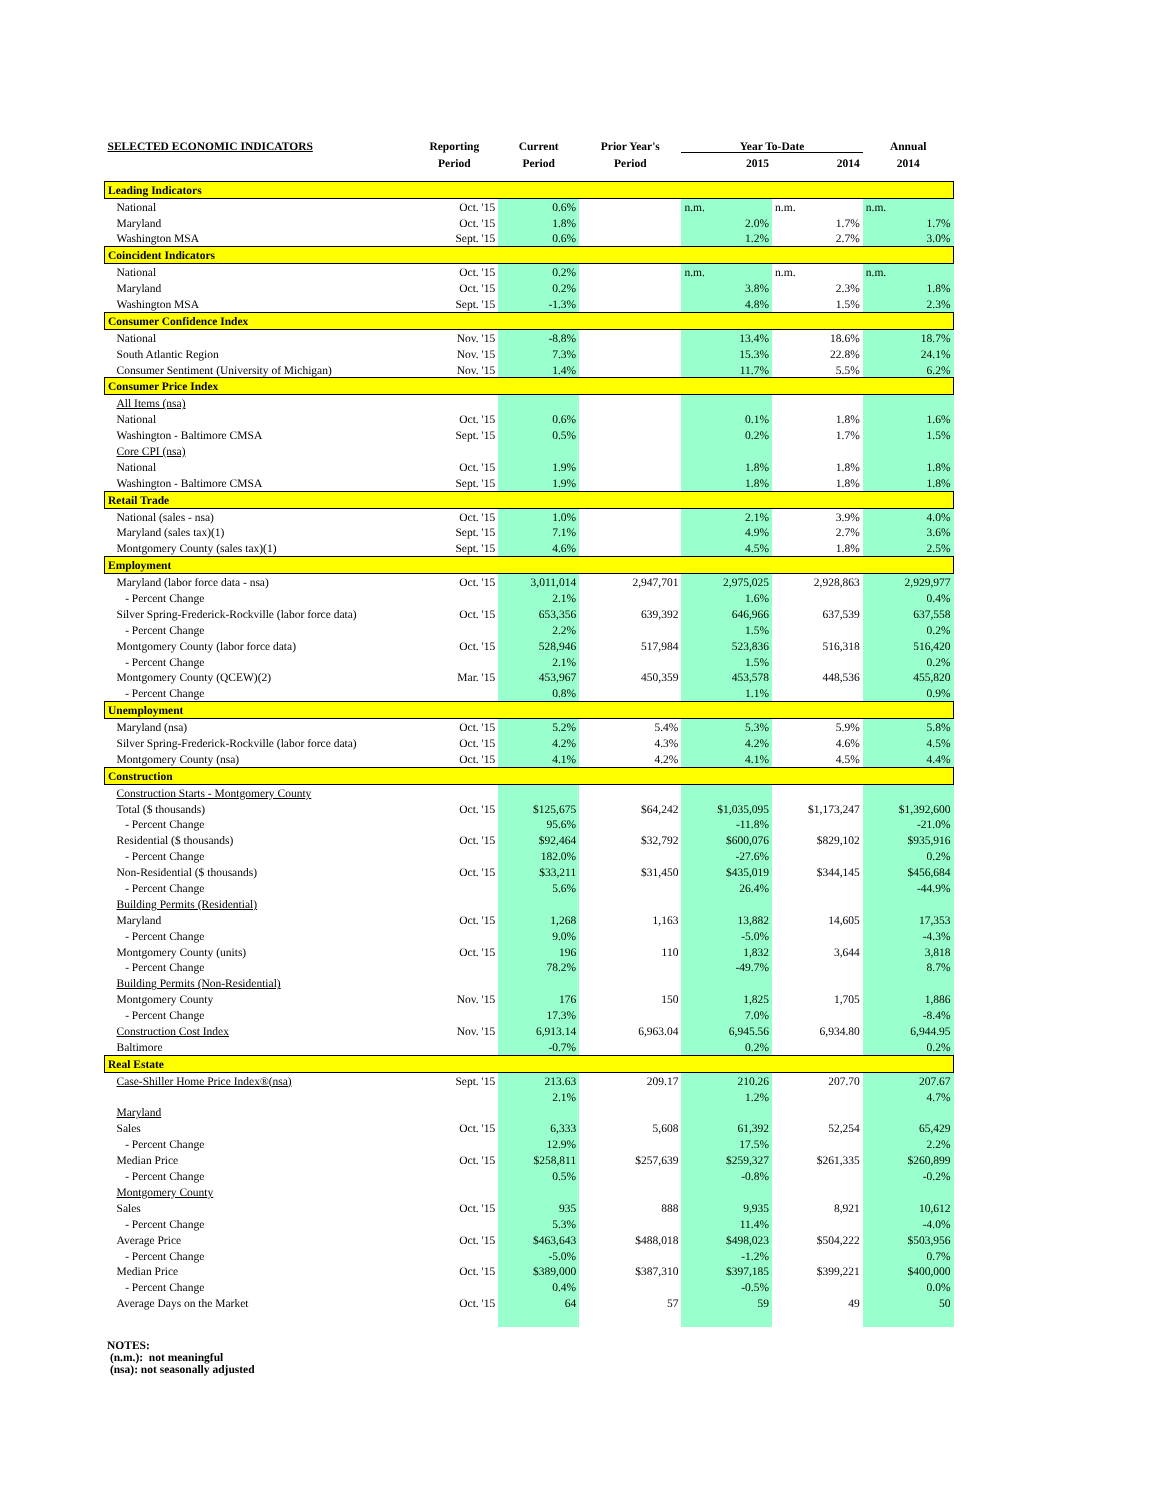| SELECTED ECONOMIC INDICATORS | Reporting | Current | Prior Year's | Year To-Date | | Annual |
| --- | --- | --- | --- | --- | --- | --- |
| | Period | Period | Period | 2015 | 2014 | 2014 |
| Leading Indicators | | | | | | |
| National | Oct. '15 | 0.6% | | n.m. | n.m. | n.m. |
| Maryland | Oct. '15 | 1.8% | | 2.0% | 1.7% | 1.7% |
| Washington MSA | Sept. '15 | 0.6% | | 1.2% | 2.7% | 3.0% |
| Coincident Indicators | | | | | | |
| National | Oct. '15 | 0.2% | | n.m. | n.m. | n.m. |
| Maryland | Oct. '15 | 0.2% | | 3.8% | 2.3% | 1.8% |
| Washington MSA | Sept. '15 | -1.3% | | 4.8% | 1.5% | 2.3% |
| Consumer Confidence Index | | | | | | |
| National | Nov. '15 | -8.8% | | 13.4% | 18.6% | 18.7% |
| South Atlantic Region | Nov. '15 | 7.3% | | 15.3% | 22.8% | 24.1% |
| Consumer Sentiment (University of Michigan) | Nov. '15 | 1.4% | | 11.7% | 5.5% | 6.2% |
| Consumer Price Index | | | | | | |
| All Items (nsa) | | | | | | |
| National | Oct. '15 | 0.6% | | 0.1% | 1.8% | 1.6% |
| Washington - Baltimore CMSA | Sept. '15 | 0.5% | | 0.2% | 1.7% | 1.5% |
| Core CPI (nsa) | | | | | | |
| National | Oct. '15 | 1.9% | | 1.8% | 1.8% | 1.8% |
| Washington - Baltimore CMSA | Sept. '15 | 1.9% | | 1.8% | 1.8% | 1.8% |
| Retail Trade | | | | | | |
| National (sales - nsa) | Oct. '15 | 1.0% | | 2.1% | 3.9% | 4.0% |
| Maryland (sales tax)(1) | Sept. '15 | 7.1% | | 4.9% | 2.7% | 3.6% |
| Montgomery County (sales tax)(1) | Sept. '15 | 4.6% | | 4.5% | 1.8% | 2.5% |
| Employment | | | | | | |
| Maryland (labor force data - nsa) | Oct. '15 | 3,011,014 | 2,947,701 | 2,975,025 | 2,928,863 | 2,929,977 |
| - Percent Change | | 2.1% | | 1.6% | | 0.4% |
| Silver Spring-Frederick-Rockville (labor force data) | Oct. '15 | 653,356 | 639,392 | 646,966 | 637,539 | 637,558 |
| - Percent Change | | 2.2% | | 1.5% | | 0.2% |
| Montgomery County (labor force data) | Oct. '15 | 528,946 | 517,984 | 523,836 | 516,318 | 516,420 |
| - Percent Change | | 2.1% | | 1.5% | | 0.2% |
| Montgomery County (QCEW)(2) | Mar. '15 | 453,967 | 450,359 | 453,578 | 448,536 | 455,820 |
| - Percent Change | | 0.8% | | 1.1% | | 0.9% |
| Unemployment | | | | | | |
| Maryland (nsa) | Oct. '15 | 5.2% | 5.4% | 5.3% | 5.9% | 5.8% |
| Silver Spring-Frederick-Rockville (labor force data) | Oct. '15 | 4.2% | 4.3% | 4.2% | 4.6% | 4.5% |
| Montgomery County (nsa) | Oct. '15 | 4.1% | 4.2% | 4.1% | 4.5% | 4.4% |
| Construction | | | | | | |
| Construction Starts - Montgomery County | | | | | | |
| Total ($ thousands) | Oct. '15 | $125,675 | $64,242 | $1,035,095 | $1,173,247 | $1,392,600 |
| - Percent Change | | 95.6% | | -11.8% | | -21.0% |
| Residential ($ thousands) | Oct. '15 | $92,464 | $32,792 | $600,076 | $829,102 | $935,916 |
| - Percent Change | | 182.0% | | -27.6% | | 0.2% |
| Non-Residential ($ thousands) | Oct. '15 | $33,211 | $31,450 | $435,019 | $344,145 | $456,684 |
| - Percent Change | | 5.6% | | 26.4% | | -44.9% |
| Building Permits (Residential) | | | | | | |
| Maryland | Oct. '15 | 1,268 | 1,163 | 13,882 | 14,605 | 17,353 |
| - Percent Change | | 9.0% | | -5.0% | | -4.3% |
| Montgomery County (units) | Oct. '15 | 196 | 110 | 1,832 | 3,644 | 3,818 |
| - Percent Change | | 78.2% | | -49.7% | | 8.7% |
| Building Permits (Non-Residential) | | | | | | |
| Montgomery County | Nov. '15 | 176 | 150 | 1,825 | 1,705 | 1,886 |
| - Percent Change | | 17.3% | | 7.0% | | -8.4% |
| Construction Cost Index | Nov. '15 | 6,913.14 | 6,963.04 | 6,945.56 | 6,934.80 | 6,944.95 |
| Baltimore | | -0.7% | | 0.2% | | 0.2% |
| Real Estate | | | | | | |
| Case-Shiller Home Price Index®(nsa) | Sept. '15 | 213.63 | 209.17 | 210.26 | 207.70 | 207.67 |
| | | 2.1% | | 1.2% | | 4.7% |
| Maryland | | | | | | |
| Sales | Oct. '15 | 6,333 | 5,608 | 61,392 | 52,254 | 65,429 |
| - Percent Change | | 12.9% | | 17.5% | | 2.2% |
| Median Price | Oct. '15 | $258,811 | $257,639 | $259,327 | $261,335 | $260,899 |
| - Percent Change | | 0.5% | | -0.8% | | -0.2% |
| Montgomery County | | | | | | |
| Sales | Oct. '15 | 935 | 888 | 9,935 | 8,921 | 10,612 |
| - Percent Change | | 5.3% | | 11.4% | | -4.0% |
| Average Price | Oct. '15 | $463,643 | $488,018 | $498,023 | $504,222 | $503,956 |
| - Percent Change | | -5.0% | | -1.2% | | 0.7% |
| Median Price | Oct. '15 | $389,000 | $387,310 | $397,185 | $399,221 | $400,000 |
| - Percent Change | | 0.4% | | -0.5% | | 0.0% |
| Average Days on the Market | Oct. '15 | 64 | 57 | 59 | 49 | 50 |
NOTES:
(n.m.): not meaningful
(nsa): not seasonally adjusted